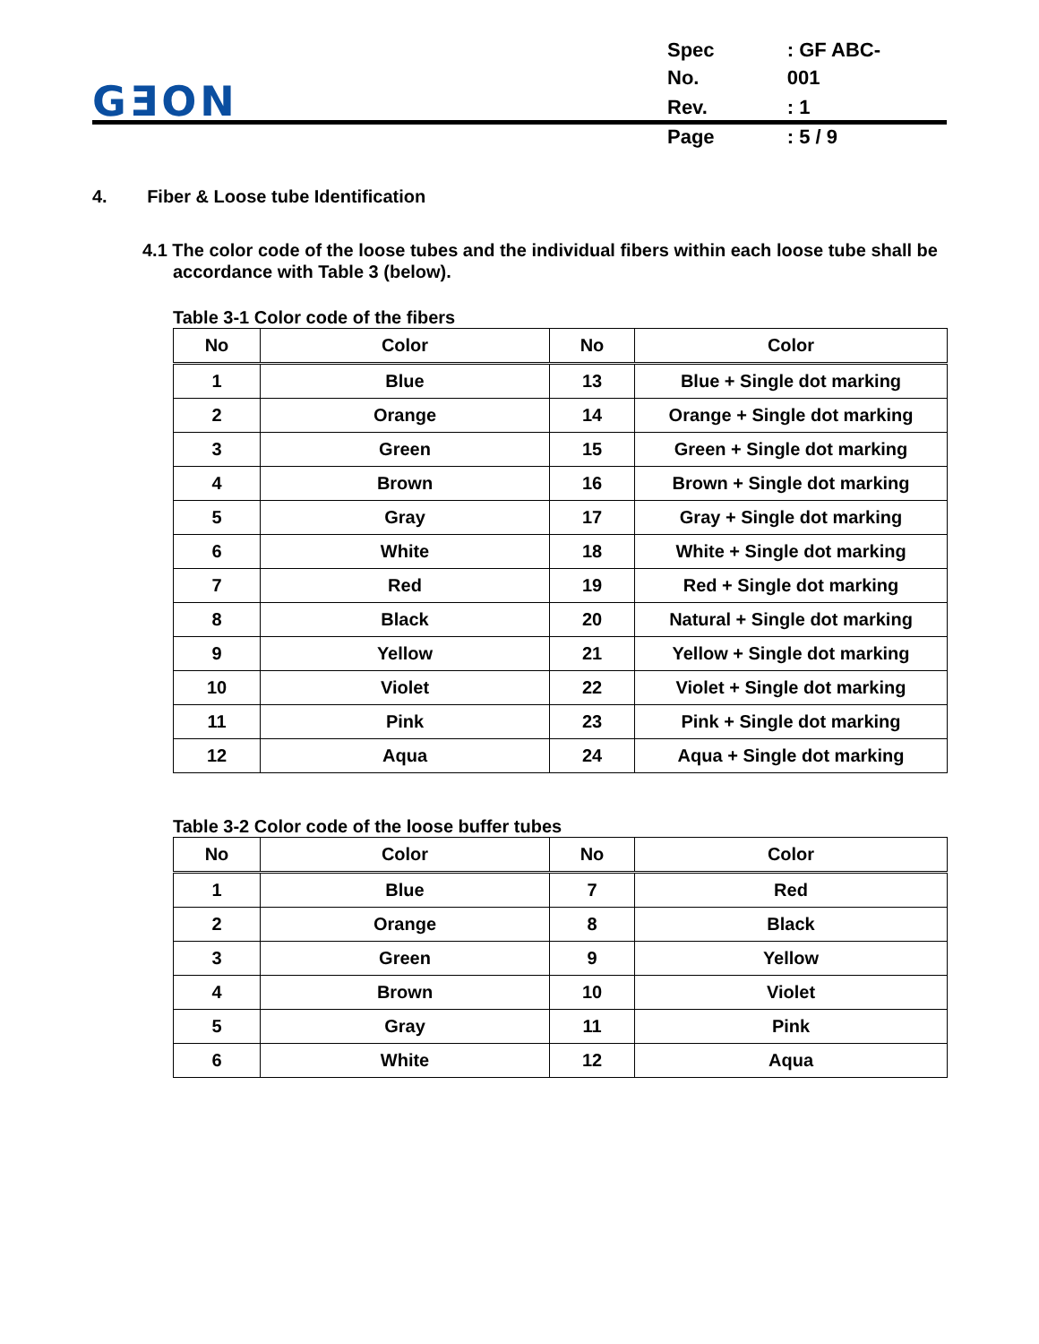GƎON
| Spec No. | : GF ABC-001 |
| Rev. | : 1 |
| Page | : 5 / 9 |
4. Fiber & Loose tube Identification
4.1 The color code of the loose tubes and the individual fibers within each loose tube shall be accordance with Table 3 (below).
Table 3-1 Color code of the fibers
| No | Color | No | Color |
| --- | --- | --- | --- |
| 1 | Blue | 13 | Blue + Single dot marking |
| 2 | Orange | 14 | Orange + Single dot marking |
| 3 | Green | 15 | Green + Single dot marking |
| 4 | Brown | 16 | Brown + Single dot marking |
| 5 | Gray | 17 | Gray + Single dot marking |
| 6 | White | 18 | White + Single dot marking |
| 7 | Red | 19 | Red + Single dot marking |
| 8 | Black | 20 | Natural + Single dot marking |
| 9 | Yellow | 21 | Yellow + Single dot marking |
| 10 | Violet | 22 | Violet + Single dot marking |
| 11 | Pink | 23 | Pink + Single dot marking |
| 12 | Aqua | 24 | Aqua + Single dot marking |
Table 3-2 Color code of the loose buffer tubes
| No | Color | No | Color |
| --- | --- | --- | --- |
| 1 | Blue | 7 | Red |
| 2 | Orange | 8 | Black |
| 3 | Green | 9 | Yellow |
| 4 | Brown | 10 | Violet |
| 5 | Gray | 11 | Pink |
| 6 | White | 12 | Aqua |